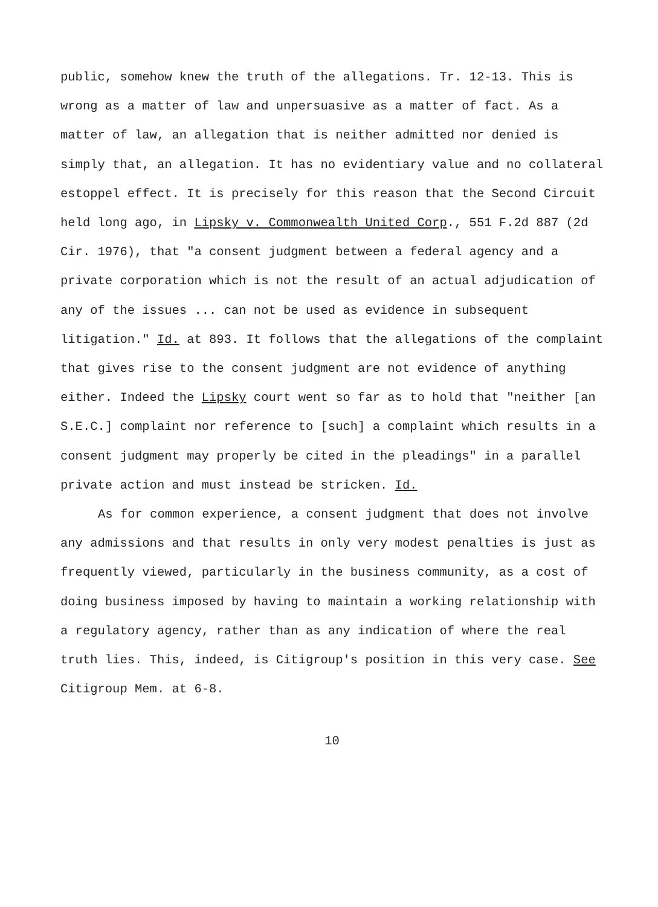public, somehow knew the truth of the allegations. Tr. 12-13. This is wrong as a matter of law and unpersuasive as a matter of fact. As a matter of law, an allegation that is neither admitted nor denied is simply that, an allegation. It has no evidentiary value and no collateral estoppel effect. It is precisely for this reason that the Second Circuit held long ago, in Lipsky v. Commonwealth United Corp., 551 F.2d 887 (2d Cir. 1976), that "a consent judgment between a federal agency and a private corporation which is not the result of an actual adjudication of any of the issues ... can not be used as evidence in subsequent litigation." Id. at 893. It follows that the allegations of the complaint that gives rise to the consent judgment are not evidence of anything either. Indeed the Lipsky court went so far as to hold that "neither [an S.E.C.] complaint nor reference to [such] a complaint which results in a consent judgment may properly be cited in the pleadings" in a parallel private action and must instead be stricken. Id.
As for common experience, a consent judgment that does not involve any admissions and that results in only very modest penalties is just as frequently viewed, particularly in the business community, as a cost of doing business imposed by having to maintain a working relationship with a regulatory agency, rather than as any indication of where the real truth lies. This, indeed, is Citigroup's position in this very case. See Citigroup Mem. at 6-8.
10